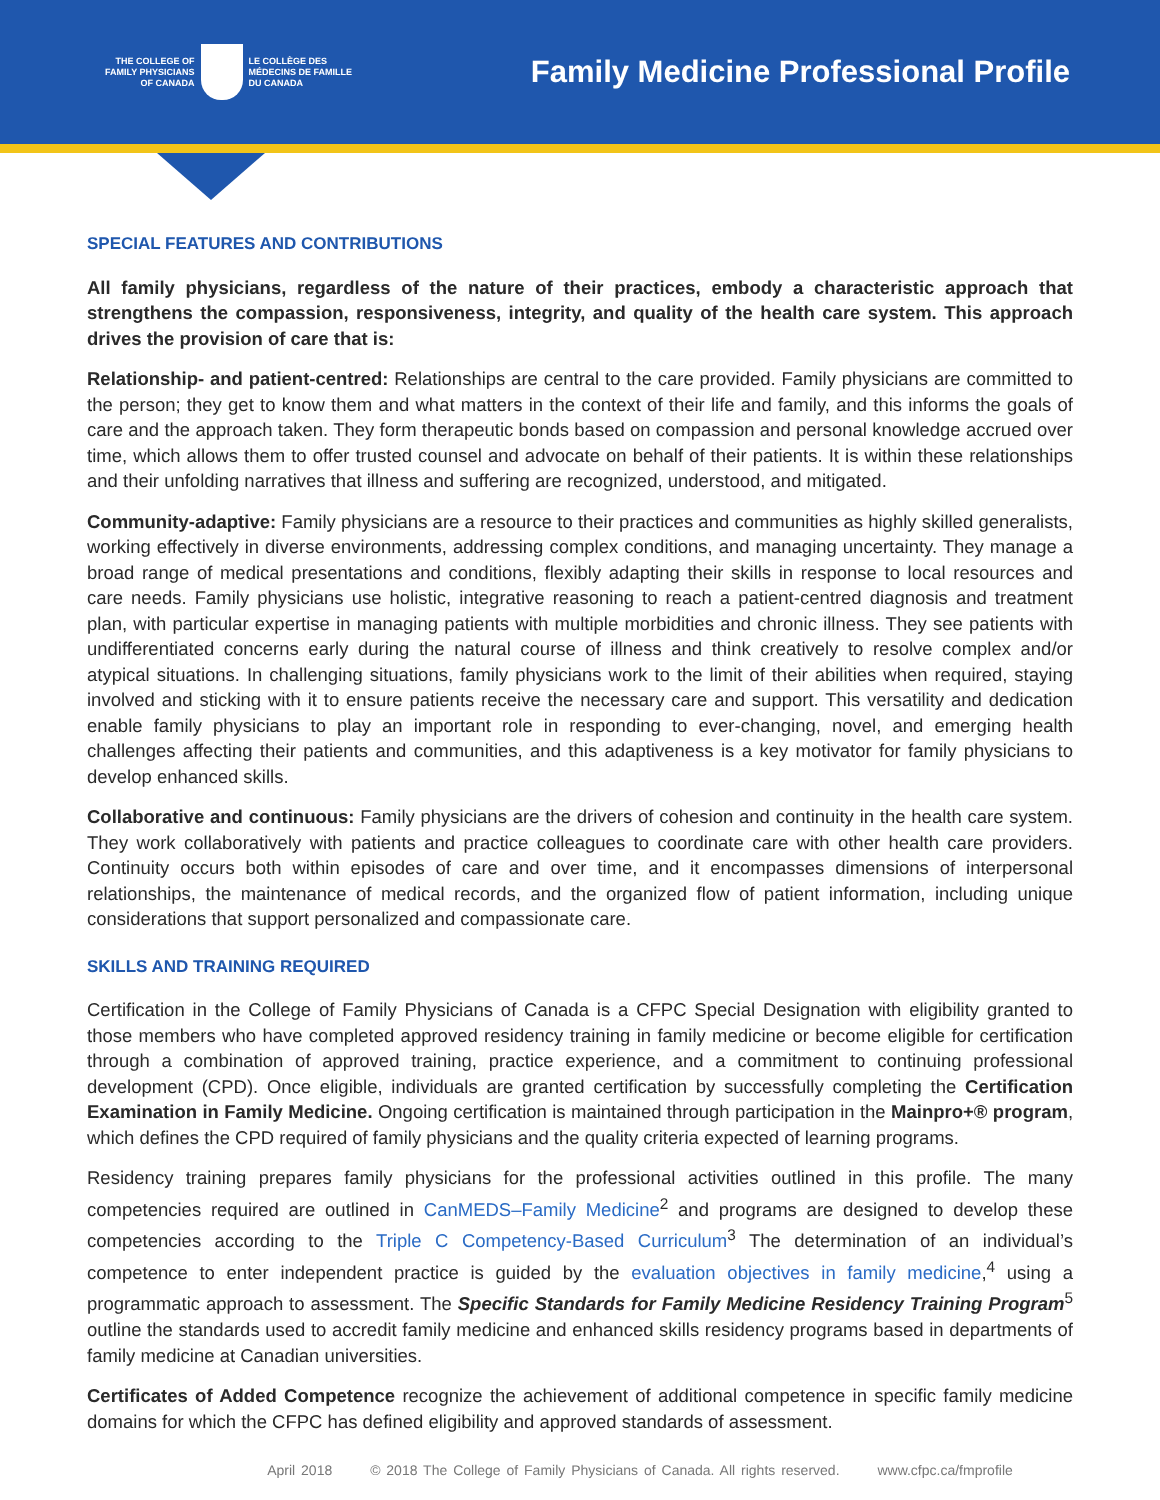THE COLLEGE OF
FAMILY PHYSICIANS
OF CANADA
LE COLLÈGE DES
MÉDECINS DE FAMILLE
DU CANADA
Family Medicine Professional Profile
SPECIAL FEATURES AND CONTRIBUTIONS
All family physicians, regardless of the nature of their practices, embody a characteristic approach that strengthens the compassion, responsiveness, integrity, and quality of the health care system. This approach drives the provision of care that is:
Relationship- and patient-centred: Relationships are central to the care provided. Family physicians are committed to the person; they get to know them and what matters in the context of their life and family, and this informs the goals of care and the approach taken. They form therapeutic bonds based on compassion and personal knowledge accrued over time, which allows them to offer trusted counsel and advocate on behalf of their patients. It is within these relationships and their unfolding narratives that illness and suffering are recognized, understood, and mitigated.
Community-adaptive: Family physicians are a resource to their practices and communities as highly skilled generalists, working effectively in diverse environments, addressing complex conditions, and managing uncertainty. They manage a broad range of medical presentations and conditions, flexibly adapting their skills in response to local resources and care needs. Family physicians use holistic, integrative reasoning to reach a patient-centred diagnosis and treatment plan, with particular expertise in managing patients with multiple morbidities and chronic illness. They see patients with undifferentiated concerns early during the natural course of illness and think creatively to resolve complex and/or atypical situations. In challenging situations, family physicians work to the limit of their abilities when required, staying involved and sticking with it to ensure patients receive the necessary care and support. This versatility and dedication enable family physicians to play an important role in responding to ever-changing, novel, and emerging health challenges affecting their patients and communities, and this adaptiveness is a key motivator for family physicians to develop enhanced skills.
Collaborative and continuous: Family physicians are the drivers of cohesion and continuity in the health care system. They work collaboratively with patients and practice colleagues to coordinate care with other health care providers. Continuity occurs both within episodes of care and over time, and it encompasses dimensions of interpersonal relationships, the maintenance of medical records, and the organized flow of patient information, including unique considerations that support personalized and compassionate care.
SKILLS AND TRAINING REQUIRED
Certification in the College of Family Physicians of Canada is a CFPC Special Designation with eligibility granted to those members who have completed approved residency training in family medicine or become eligible for certification through a combination of approved training, practice experience, and a commitment to continuing professional development (CPD). Once eligible, individuals are granted certification by successfully completing the Certification Examination in Family Medicine. Ongoing certification is maintained through participation in the Mainpro+® program, which defines the CPD required of family physicians and the quality criteria expected of learning programs.
Residency training prepares family physicians for the professional activities outlined in this profile. The many competencies required are outlined in CanMEDS–Family Medicine<sup>2</sup> and programs are designed to develop these competencies according to the Triple C Competency-Based Curriculum<sup>3</sup> The determination of an individual’s competence to enter independent practice is guided by the evaluation objectives in family medicine,<sup>4</sup> using a programmatic approach to assessment. The Specific Standards for Family Medicine Residency Training Program<sup>5</sup> outline the standards used to accredit family medicine and enhanced skills residency programs based in departments of family medicine at Canadian universities.
Certificates of Added Competence recognize the achievement of additional competence in specific family medicine domains for which the CFPC has defined eligibility and approved standards of assessment.
April 2018 © 2018 The College of Family Physicians of Canada. All rights reserved. www.cfpc.ca/fmprofile